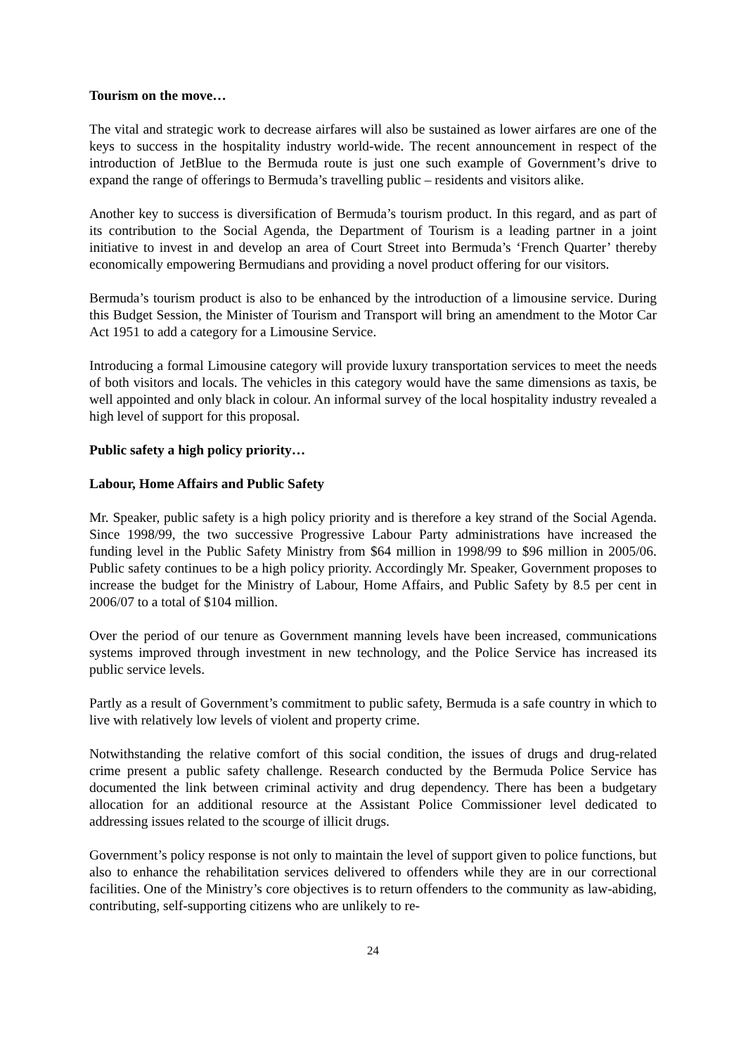Tourism on the move…
The vital and strategic work to decrease airfares will also be sustained as lower airfares are one of the keys to success in the hospitality industry world-wide. The recent announcement in respect of the introduction of JetBlue to the Bermuda route is just one such example of Government’s drive to expand the range of offerings to Bermuda’s travelling public – residents and visitors alike.
Another key to success is diversification of Bermuda’s tourism product. In this regard, and as part of its contribution to the Social Agenda, the Department of Tourism is a leading partner in a joint initiative to invest in and develop an area of Court Street into Bermuda’s ‘French Quarter’ thereby economically empowering Bermudians and providing a novel product offering for our visitors.
Bermuda’s tourism product is also to be enhanced by the introduction of a limousine service. During this Budget Session, the Minister of Tourism and Transport will bring an amendment to the Motor Car Act 1951 to add a category for a Limousine Service.
Introducing a formal Limousine category will provide luxury transportation services to meet the needs of both visitors and locals. The vehicles in this category would have the same dimensions as taxis, be well appointed and only black in colour. An informal survey of the local hospitality industry revealed a high level of support for this proposal.
Public safety a high policy priority…
Labour, Home Affairs and Public Safety
Mr. Speaker, public safety is a high policy priority and is therefore a key strand of the Social Agenda. Since 1998/99, the two successive Progressive Labour Party administrations have increased the funding level in the Public Safety Ministry from $64 million in 1998/99 to $96 million in 2005/06. Public safety continues to be a high policy priority. Accordingly Mr. Speaker, Government proposes to increase the budget for the Ministry of Labour, Home Affairs, and Public Safety by 8.5 per cent in 2006/07 to a total of $104 million.
Over the period of our tenure as Government manning levels have been increased, communications systems improved through investment in new technology, and the Police Service has increased its public service levels.
Partly as a result of Government’s commitment to public safety, Bermuda is a safe country in which to live with relatively low levels of violent and property crime.
Notwithstanding the relative comfort of this social condition, the issues of drugs and drug-related crime present a public safety challenge. Research conducted by the Bermuda Police Service has documented the link between criminal activity and drug dependency. There has been a budgetary allocation for an additional resource at the Assistant Police Commissioner level dedicated to addressing issues related to the scourge of illicit drugs.
Government’s policy response is not only to maintain the level of support given to police functions, but also to enhance the rehabilitation services delivered to offenders while they are in our correctional facilities. One of the Ministry’s core objectives is to return offenders to the community as law-abiding, contributing, self-supporting citizens who are unlikely to re-
24